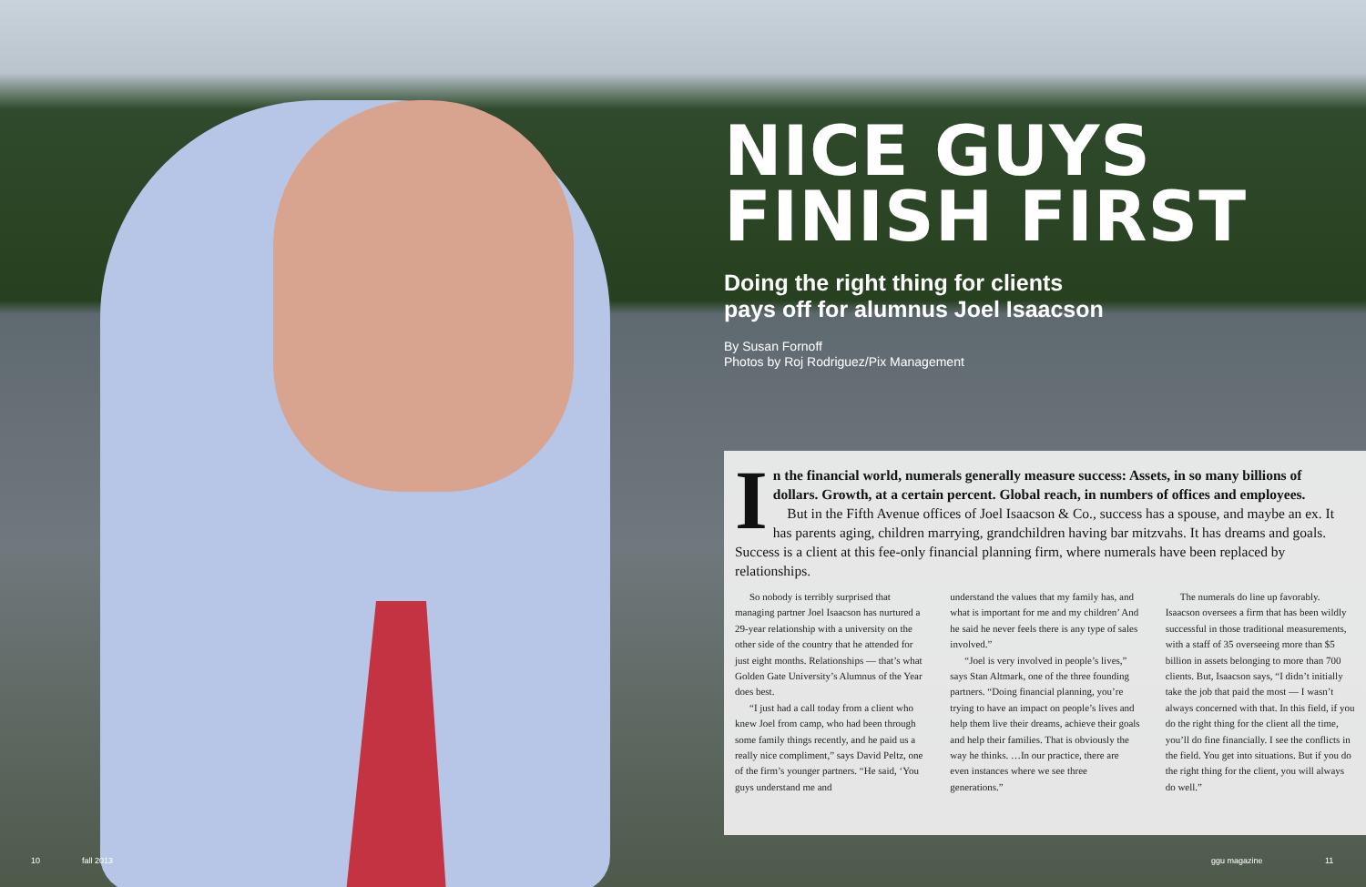NICE GUYS
FINISH FIRST
Doing the right thing for clients
pays off for alumnus Joel Isaacson
By Susan Fornoff
Photos by Roj Rodriguez/Pix Management
In the financial world, numerals generally measure success: Assets, in so many billions of dollars. Growth, at a certain percent. Global reach, in numbers of offices and employees.
But in the Fifth Avenue offices of Joel Isaacson & Co., success has a spouse, and maybe an ex. It has parents aging, children marrying, grandchildren having bar mitzvahs. It has dreams and goals. Success is a client at this fee-only financial planning firm, where numerals have been replaced by relationships.
So nobody is terribly surprised that managing partner Joel Isaacson has nurtured a 29-year relationship with a university on the other side of the country that he attended for just eight months. Relationships — that’s what Golden Gate University’s Alumnus of the Year does best.
“I just had a call today from a client who knew Joel from camp, who had been through some family things recently, and he paid us a really nice compliment,” says David Peltz, one of the firm’s younger partners. “He said, ‘You guys understand me and
understand the values that my family has, and what is important for me and my children’ And he said he never feels there is any type of sales involved.”
“Joel is very involved in people’s lives,” says Stan Altmark, one of the three founding partners. “Doing financial planning, you’re trying to have an impact on people’s lives and help them live their dreams, achieve their goals and help their families. That is obviously the way he thinks. …In our practice, there are even instances where we see three generations.”
The numerals do line up favorably. Isaacson oversees a firm that has been wildly successful in those traditional measurements, with a staff of 35 overseeing more than $5 billion in assets belonging to more than 700 clients. But, Isaacson says, “I didn’t initially take the job that paid the most — I wasn’t always concerned with that. In this field, if you do the right thing for the client all the time, you’ll do fine financially. I see the conflicts in the field. You get into situations. But if you do the right thing for the client, you will always do well.”
10 fall 2013 ggu magazine 11